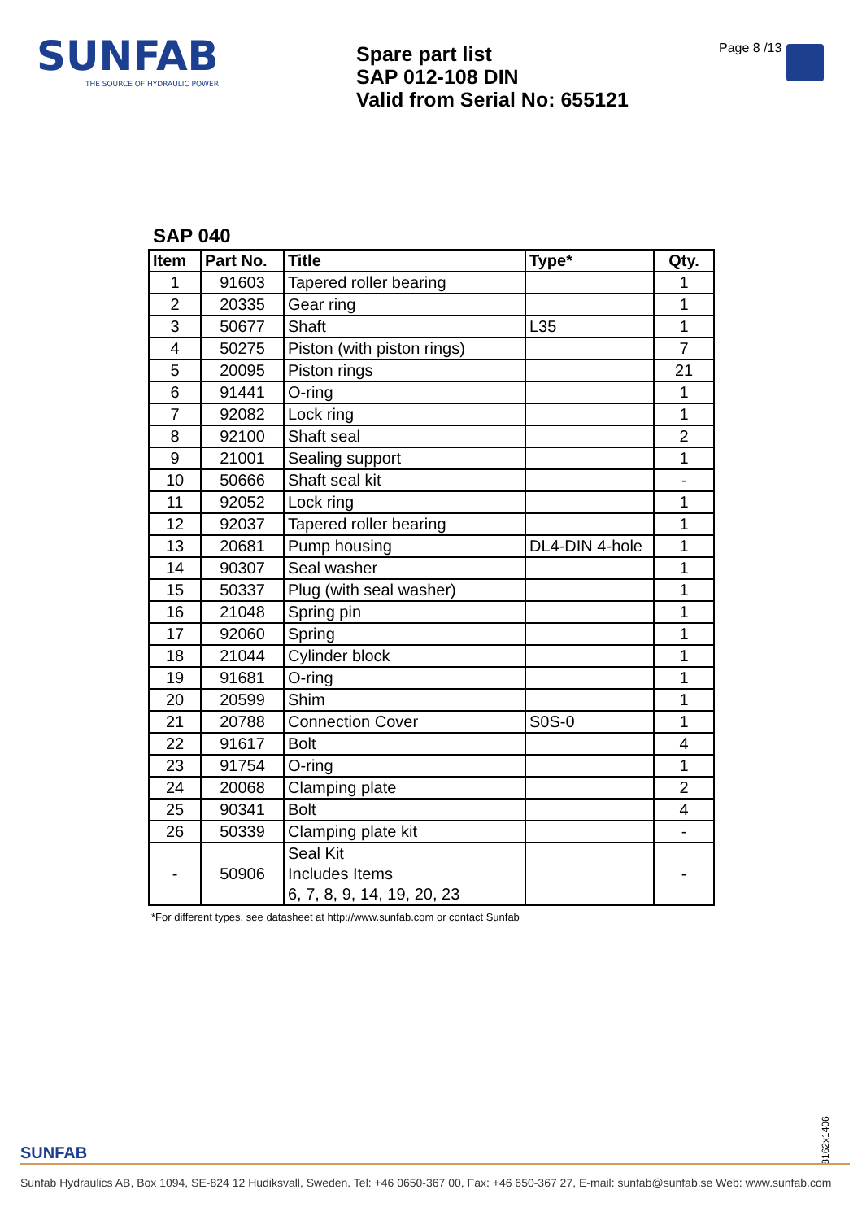SUNFAB
THE SOURCE OF HYDRAULIC POWER
Spare part list
SAP 012-108 DIN
Valid from Serial No: 655121
Page 8 /13
SAP 040
| Item | Part No. | Title | Type* | Qty. |
| --- | --- | --- | --- | --- |
| 1 | 91603 | Tapered roller bearing | | 1 |
| 2 | 20335 | Gear ring | | 1 |
| 3 | 50677 | Shaft | L35 | 1 |
| 4 | 50275 | Piston (with piston rings) | | 7 |
| 5 | 20095 | Piston rings | | 21 |
| 6 | 91441 | O-ring | | 1 |
| 7 | 92082 | Lock ring | | 1 |
| 8 | 92100 | Shaft seal | | 2 |
| 9 | 21001 | Sealing support | | 1 |
| 10 | 50666 | Shaft seal kit | | - |
| 11 | 92052 | Lock ring | | 1 |
| 12 | 92037 | Tapered roller bearing | | 1 |
| 13 | 20681 | Pump housing | DL4-DIN 4-hole | 1 |
| 14 | 90307 | Seal washer | | 1 |
| 15 | 50337 | Plug (with seal washer) | | 1 |
| 16 | 21048 | Spring pin | | 1 |
| 17 | 92060 | Spring | | 1 |
| 18 | 21044 | Cylinder block | | 1 |
| 19 | 91681 | O-ring | | 1 |
| 20 | 20599 | Shim | | 1 |
| 21 | 20788 | Connection Cover | S0S-0 | 1 |
| 22 | 91617 | Bolt | | 4 |
| 23 | 91754 | O-ring | | 1 |
| 24 | 20068 | Clamping plate | | 2 |
| 25 | 90341 | Bolt | | 4 |
| 26 | 50339 | Clamping plate kit | | - |
| - | 50906 | Seal Kit Includes Items 6, 7, 8, 9, 14, 19, 20, 23 | | - |
*For different types, see datasheet at http://www.sunfab.com or contact Sunfab
8162x1406
SUNFAB
Sunfab Hydraulics AB, Box 1094, SE-824 12 Hudiksvall, Sweden. Tel: +46 0650-367 00, Fax: +46 650-367 27, E-mail: sunfab@sunfab.se Web: www.sunfab.com